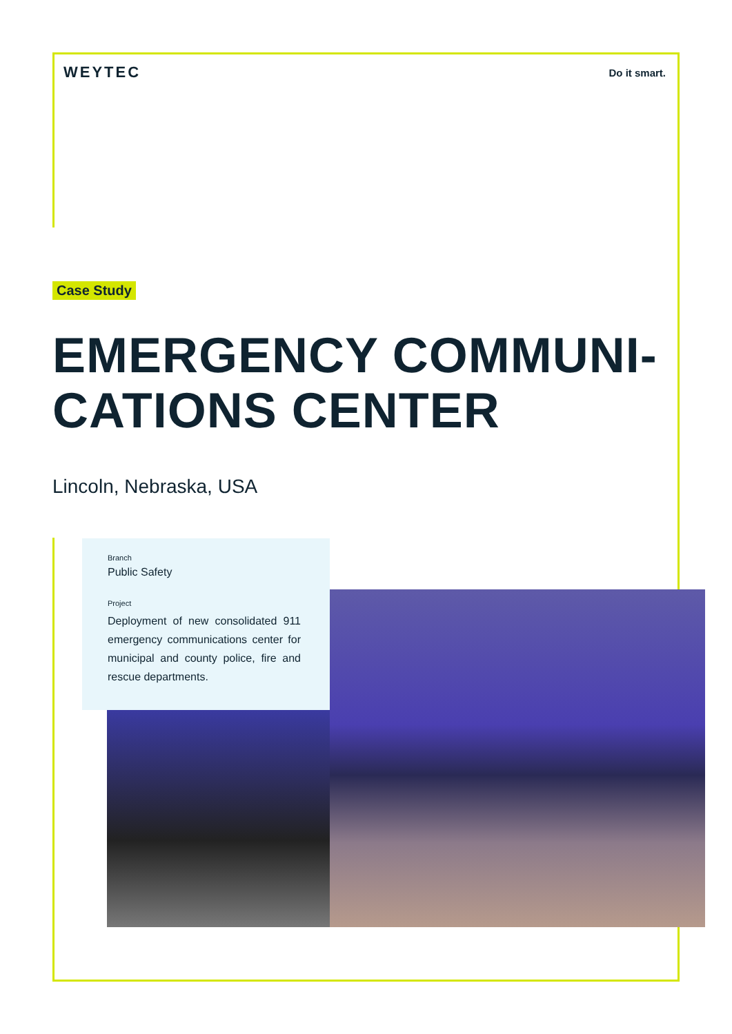WEYTEC
Do it smart.
Case Study
EMERGENCY COMMUNI-
CATIONS CENTER
Lincoln, Nebraska, USA
Branch
Public Safety
Project
Deployment of new consolidated 911 emergency communications center for municipal and county police, fire and rescue departments.